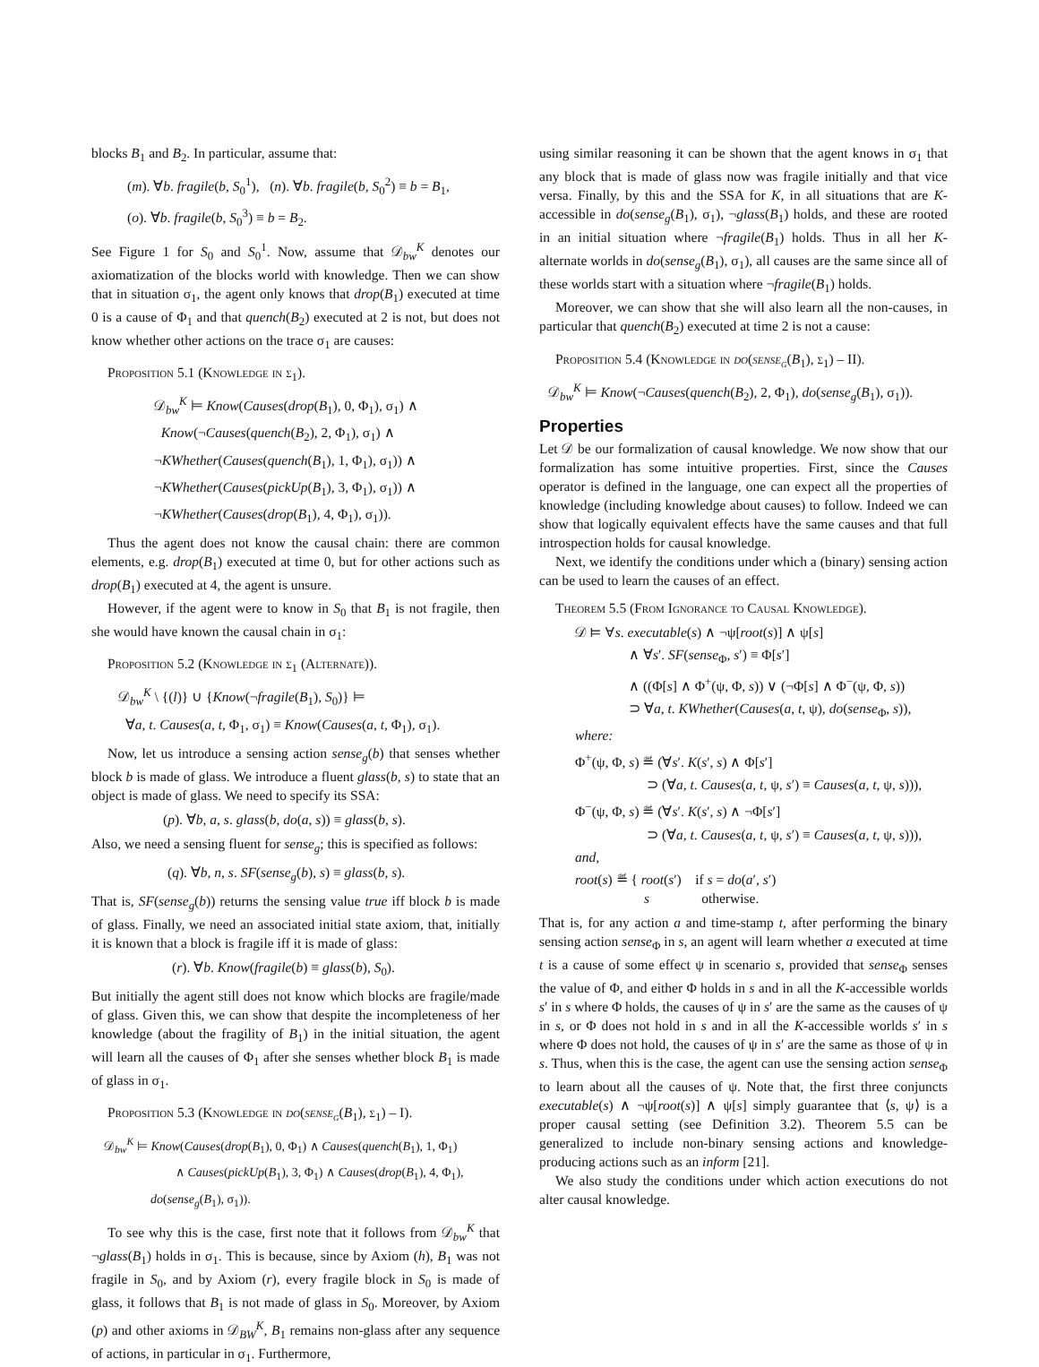blocks B<sub>1</sub> and B<sub>2</sub>. In particular, assume that:
(m). ∀b. fragile(b, S<sub>0</sub><sup>1</sup>), (n). ∀b. fragile(b, S<sub>0</sub><sup>2</sup>) ≡ b = B<sub>1</sub>,
(o). ∀b. fragile(b, S<sub>0</sub><sup>3</sup>) ≡ b = B<sub>2</sub>.
See Figure 1 for S<sub>0</sub> and S<sub>0</sub><sup>1</sup>. Now, assume that 𝒟<sub>bw</sub><sup>K</sup> denotes our axiomatization of the blocks world with knowledge. Then we can show that in situation σ<sub>1</sub>, the agent only knows that drop(B<sub>1</sub>) executed at time 0 is a cause of Φ<sub>1</sub> and that quench(B<sub>2</sub>) executed at 2 is not, but does not know whether other actions on the trace σ<sub>1</sub> are causes:
Proposition 5.1 (Knowledge in σ<sub>1</sub>).
𝒟<sub>bw</sub><sup>K</sup> ⊨ Know(Causes(drop(B<sub>1</sub>), 0, Φ<sub>1</sub>), σ<sub>1</sub>) ∧
Know(¬Causes(quench(B<sub>2</sub>), 2, Φ<sub>1</sub>), σ<sub>1</sub>) ∧
¬KWhether(Causes(quench(B<sub>1</sub>), 1, Φ<sub>1</sub>), σ<sub>1</sub>)) ∧
¬KWhether(Causes(pickUp(B<sub>1</sub>), 3, Φ<sub>1</sub>), σ<sub>1</sub>)) ∧
¬KWhether(Causes(drop(B<sub>1</sub>), 4, Φ<sub>1</sub>), σ<sub>1</sub>)).
Thus the agent does not know the causal chain: there are common elements, e.g. drop(B<sub>1</sub>) executed at time 0, but for other actions such as drop(B<sub>1</sub>) executed at 4, the agent is unsure.
However, if the agent were to know in S<sub>0</sub> that B<sub>1</sub> is not fragile, then she would have known the causal chain in σ<sub>1</sub>:
Proposition 5.2 (Knowledge in σ<sub>1</sub> (Alternate)).
𝒟<sub>bw</sub><sup>K</sup> \ {(l)} ∪ {Know(¬fragile(B<sub>1</sub>), S<sub>0</sub>)} ⊨
∀a, t. Causes(a, t, Φ<sub>1</sub>, σ<sub>1</sub>) ≡ Know(Causes(a, t, Φ<sub>1</sub>), σ<sub>1</sub>).
Now, let us introduce a sensing action sense<sub>g</sub>(b) that senses whether block b is made of glass. We introduce a fluent glass(b, s) to state that an object is made of glass. We need to specify its SSA:
(p). ∀b, a, s. glass(b, do(a, s)) ≡ glass(b, s).
Also, we need a sensing fluent for sense<sub>g</sub>; this is specified as follows:
(q). ∀b, n, s. SF(sense<sub>g</sub>(b), s) ≡ glass(b, s).
That is, SF(sense<sub>g</sub>(b)) returns the sensing value true iff block b is made of glass. Finally, we need an associated initial state axiom, that, initially it is known that a block is fragile iff it is made of glass:
(r). ∀b. Know(fragile(b) ≡ glass(b), S<sub>0</sub>).
But initially the agent still does not know which blocks are fragile/made of glass. Given this, we can show that despite the incompleteness of her knowledge (about the fragility of B<sub>1</sub>) in the initial situation, the agent will learn all the causes of Φ<sub>1</sub> after she senses whether block B<sub>1</sub> is made of glass in σ<sub>1</sub>.
Proposition 5.3 (Knowledge in do(sense<sub>g</sub>(B<sub>1</sub>), σ<sub>1</sub>) – I).
𝒟<sub>bw</sub><sup>K</sup> ⊨ Know(Causes(drop(B<sub>1</sub>), 0, Φ<sub>1</sub>) ∧ Causes(quench(B<sub>1</sub>), 1, Φ<sub>1</sub>)
∧ Causes(pickUp(B<sub>1</sub>), 3, Φ<sub>1</sub>) ∧ Causes(drop(B<sub>1</sub>), 4, Φ<sub>1</sub>),
do(sense<sub>g</sub>(B<sub>1</sub>), σ<sub>1</sub>)).
To see why this is the case, first note that it follows from 𝒟<sub>bw</sub><sup>K</sup> that ¬glass(B<sub>1</sub>) holds in σ<sub>1</sub>. This is because, since by Axiom (h), B<sub>1</sub> was not fragile in S<sub>0</sub>, and by Axiom (r), every fragile block in S<sub>0</sub> is made of glass, it follows that B<sub>1</sub> is not made of glass in S<sub>0</sub>. Moreover, by Axiom (p) and other axioms in 𝒟<sub>BW</sub><sup>K</sup>, B<sub>1</sub> remains non-glass after any sequence of actions, in particular in σ<sub>1</sub>. Furthermore,
using similar reasoning it can be shown that the agent knows in σ<sub>1</sub> that any block that is made of glass now was fragile initially and that vice versa. Finally, by this and the SSA for K, in all situations that are K-accessible in do(sense<sub>g</sub>(B<sub>1</sub>), σ<sub>1</sub>), ¬glass(B<sub>1</sub>) holds, and these are rooted in an initial situation where ¬fragile(B<sub>1</sub>) holds. Thus in all her K-alternate worlds in do(sense<sub>g</sub>(B<sub>1</sub>), σ<sub>1</sub>), all causes are the same since all of these worlds start with a situation where ¬fragile(B<sub>1</sub>) holds.
Moreover, we can show that she will also learn all the non-causes, in particular that quench(B<sub>2</sub>) executed at time 2 is not a cause:
Proposition 5.4 (Knowledge in do(sense<sub>g</sub>(B<sub>1</sub>), σ<sub>1</sub>) – II).
𝒟<sub>bw</sub><sup>K</sup> ⊨ Know(¬Causes(quench(B<sub>2</sub>), 2, Φ<sub>1</sub>), do(sense<sub>g</sub>(B<sub>1</sub>), σ<sub>1</sub>)).
Properties
Let 𝒟 be our formalization of causal knowledge. We now show that our formalization has some intuitive properties. First, since the Causes operator is defined in the language, one can expect all the properties of knowledge (including knowledge about causes) to follow. Indeed we can show that logically equivalent effects have the same causes and that full introspection holds for causal knowledge.
Next, we identify the conditions under which a (binary) sensing action can be used to learn the causes of an effect.
Theorem 5.5 (From Ignorance to Causal Knowledge).
𝒟 ⊨ ∀s. executable(s) ∧ ¬ψ[root(s)] ∧ ψ[s]
∧ ∀s′. SF(sense<sub>Φ</sub>, s′) ≡ Φ[s′]
∧ ((Φ[s] ∧ Φ<sup>+</sup>(ψ, Φ, s)) ∨ (¬Φ[s] ∧ Φ<sup>−</sup>(ψ, Φ, s))
⊃ ∀a, t. KWhether(Causes(a, t, ψ), do(sense<sub>Φ</sub>, s)),
where:
Φ<sup>+</sup>(ψ, Φ, s) ≝ (∀s′. K(s′, s) ∧ Φ[s′]
⊃ (∀a, t. Causes(a, t, ψ, s′) ≡ Causes(a, t, ψ, s))),
Φ<sup>−</sup>(ψ, Φ, s) ≝ (∀s′. K(s′, s) ∧ ¬Φ[s′]
⊃ (∀a, t. Causes(a, t, ψ, s′) ≡ Causes(a, t, ψ, s))),
and,
root(s) ≝ { root(s′) if s = do(a′, s′)
s otherwise.
That is, for any action a and time-stamp t, after performing the binary sensing action sense<sub>Φ</sub> in s, an agent will learn whether a executed at time t is a cause of some effect ψ in scenario s, provided that sense<sub>Φ</sub> senses the value of Φ, and either Φ holds in s and in all the K-accessible worlds s′ in s where Φ holds, the causes of ψ in s′ are the same as the causes of ψ in s, or Φ does not hold in s and in all the K-accessible worlds s′ in s where Φ does not hold, the causes of ψ in s′ are the same as those of ψ in s. Thus, when this is the case, the agent can use the sensing action sense<sub>Φ</sub> to learn about all the causes of ψ. Note that, the first three conjuncts executable(s) ∧ ¬ψ[root(s)] ∧ ψ[s] simply guarantee that ⟨s, ψ⟩ is a proper causal setting (see Definition 3.2). Theorem 5.5 can be generalized to include non-binary sensing actions and knowledge-producing actions such as an inform [21].
We also study the conditions under which action executions do not alter causal knowledge.